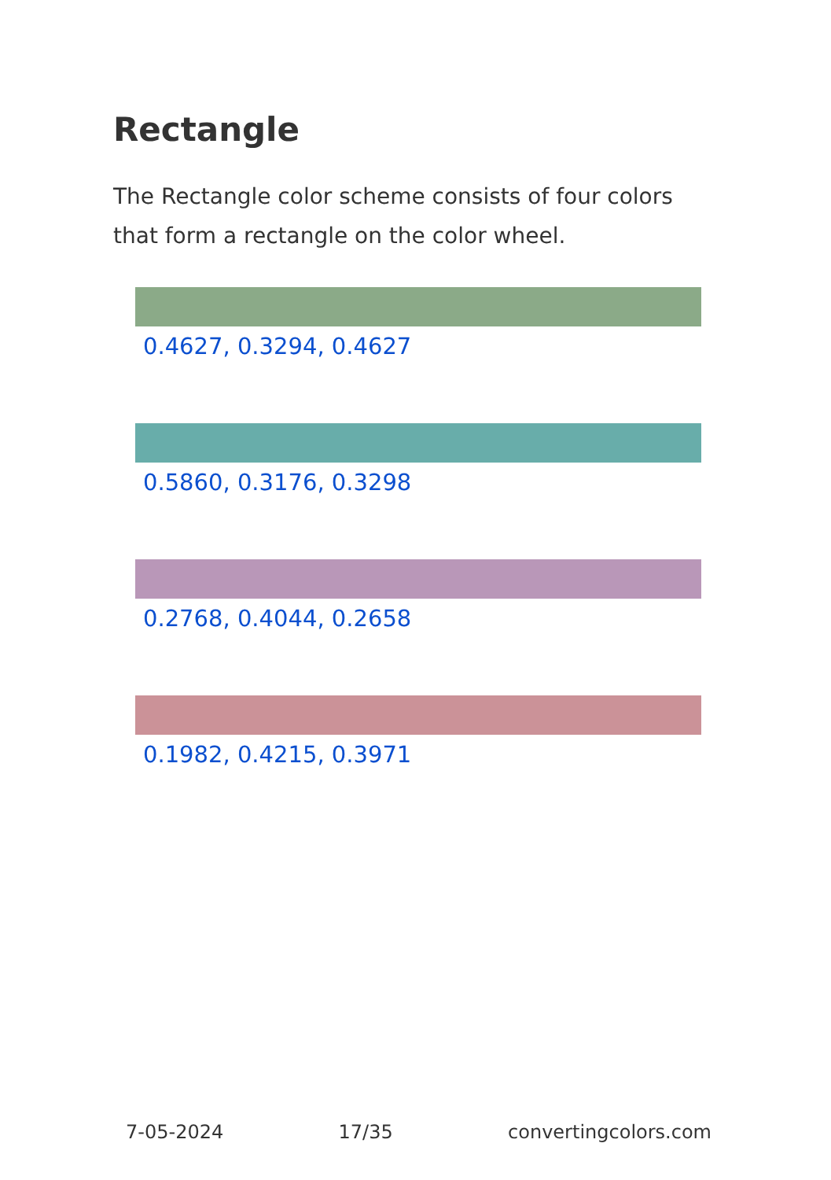Rectangle
The Rectangle color scheme consists of four colors that form a rectangle on the color wheel.
0.4627, 0.3294, 0.4627
0.5860, 0.3176, 0.3298
0.2768, 0.4044, 0.2658
0.1982, 0.4215, 0.3971
7-05-2024 17/35 convertingcolors.com